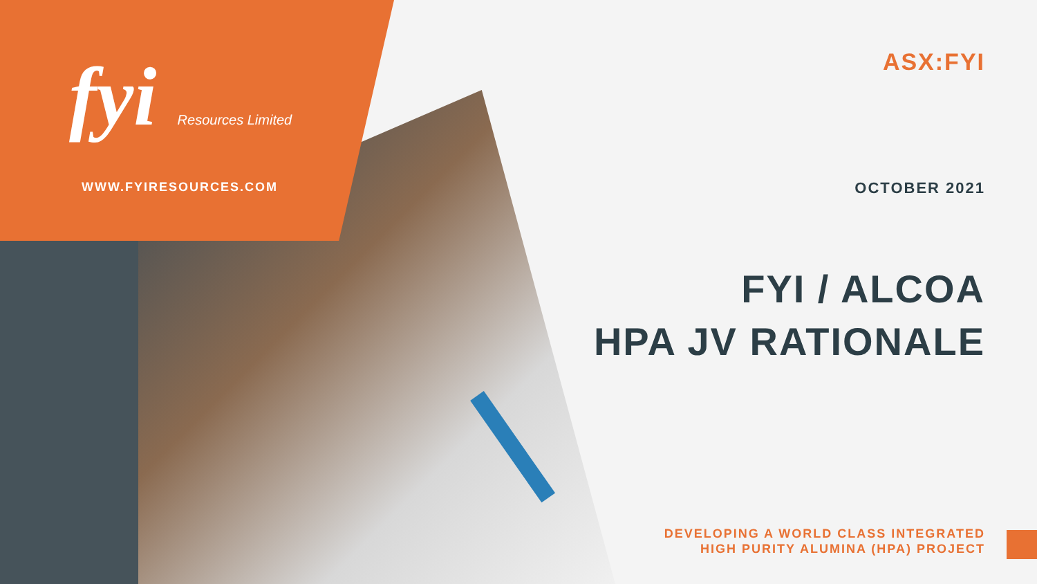fyi Resources Limited
WWW.FYIRESOURCES.COM
ASX:FYI
OCTOBER 2021
FYI / ALCOA
HPA JV RATIONALE
DEVELOPING A WORLD CLASS INTEGRATED
HIGH PURITY ALUMINA (HPA) PROJECT